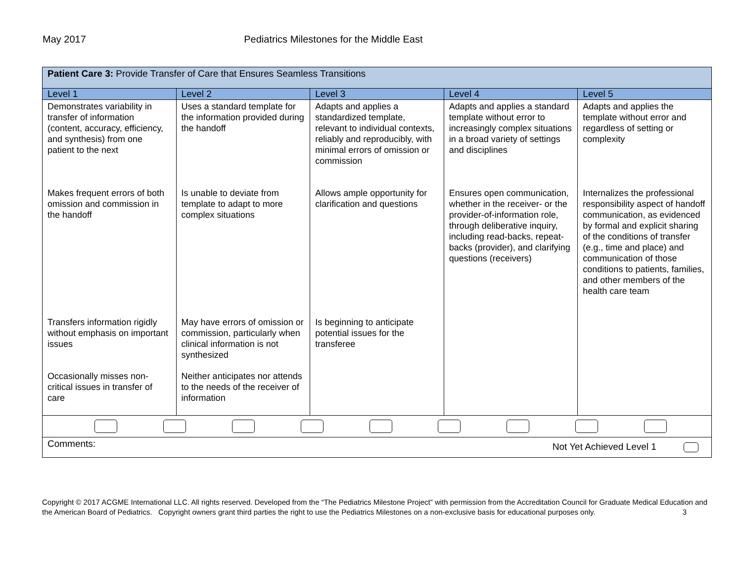May 2017 Pediatrics Milestones for the Middle East
| Patient Care 3: Provide Transfer of Care that Ensures Seamless Transitions | | | | |
| Level 1 | Level 2 | Level 3 | Level 4 | Level 5 |
| Demonstrates variability in transfer of information (content, accuracy, efficiency, and synthesis) from one patient to the next Makes frequent errors of both omission and commission in the handoff Transfers information rigidly without emphasis on important issues Occasionally misses non-critical issues in transfer of care | Uses a standard template for the information provided during the handoff Is unable to deviate from template to adapt to more complex situations May have errors of omission or commission, particularly when clinical information is not synthesized Neither anticipates nor attends to the needs of the receiver of information | Adapts and applies a standardized template, relevant to individual contexts, reliably and reproducibly, with minimal errors of omission or commission Allows ample opportunity for clarification and questions Is beginning to anticipate potential issues for the transferee | Adapts and applies a standard template without error to increasingly complex situations in a broad variety of settings and disciplines Ensures open communication, whether in the receiver- or the provider-of-information role, through deliberative inquiry, including read-backs, repeat-backs (provider), and clarifying questions (receivers) | Adapts and applies the template without error and regardless of setting or complexity Internalizes the professional responsibility aspect of handoff communication, as evidenced by formal and explicit sharing of the conditions of transfer (e.g., time and place) and communication of those conditions to patients, families, and other members of the health care team |
| Comments: Not Yet Achieved Level 1 | | | | |
Copyright © 2017 ACGME International LLC. All rights reserved. Developed from the “The Pediatrics Milestone Project” with permission from the Accreditation Council for Graduate Medical Education and the American Board of Pediatrics. Copyright owners grant third parties the right to use the Pediatrics Milestones on a non-exclusive basis for educational purposes only. 3